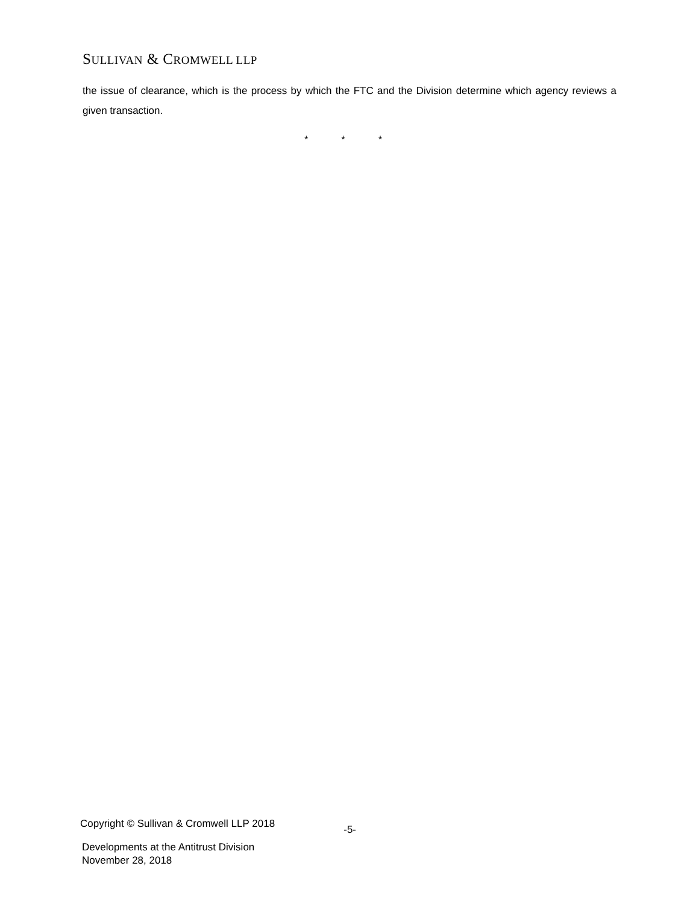SULLIVAN & CROMWELL LLP
the issue of clearance, which is the process by which the FTC and the Division determine which agency reviews a given transaction.
* * *
Copyright © Sullivan & Cromwell LLP 2018 -5-
Developments at the Antitrust Division
November 28, 2018